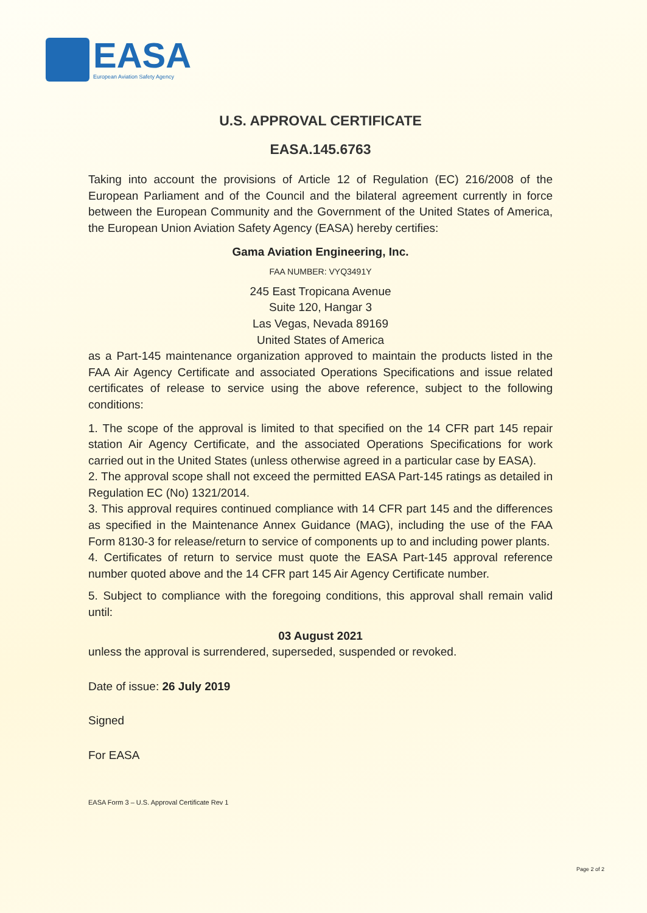EASA
European Aviation Safety Agency
U.S. APPROVAL CERTIFICATE
EASA.145.6763
Taking into account the provisions of Article 12 of Regulation (EC) 216/2008 of the European Parliament and of the Council and the bilateral agreement currently in force between the European Community and the Government of the United States of America, the European Union Aviation Safety Agency (EASA) hereby certifies:
Gama Aviation Engineering, Inc.
FAA NUMBER: VYQ3491Y
245 East Tropicana Avenue
Suite 120, Hangar 3
Las Vegas, Nevada 89169
United States of America
as a Part-145 maintenance organization approved to maintain the products listed in the FAA Air Agency Certificate and associated Operations Specifications and issue related certificates of release to service using the above reference, subject to the following conditions:
1. The scope of the approval is limited to that specified on the 14 CFR part 145 repair station Air Agency Certificate, and the associated Operations Specifications for work carried out in the United States (unless otherwise agreed in a particular case by EASA).
2. The approval scope shall not exceed the permitted EASA Part-145 ratings as detailed in Regulation EC (No) 1321/2014.
3. This approval requires continued compliance with 14 CFR part 145 and the differences as specified in the Maintenance Annex Guidance (MAG), including the use of the FAA Form 8130-3 for release/return to service of components up to and including power plants.
4. Certificates of return to service must quote the EASA Part-145 approval reference number quoted above and the 14 CFR part 145 Air Agency Certificate number.
5. Subject to compliance with the foregoing conditions, this approval shall remain valid until:
03 August 2021
unless the approval is surrendered, superseded, suspended or revoked.
Date of issue: 26 July 2019
Signed
For EASA
EASA Form 3 – U.S. Approval Certificate Rev 1
Page 2 of 2